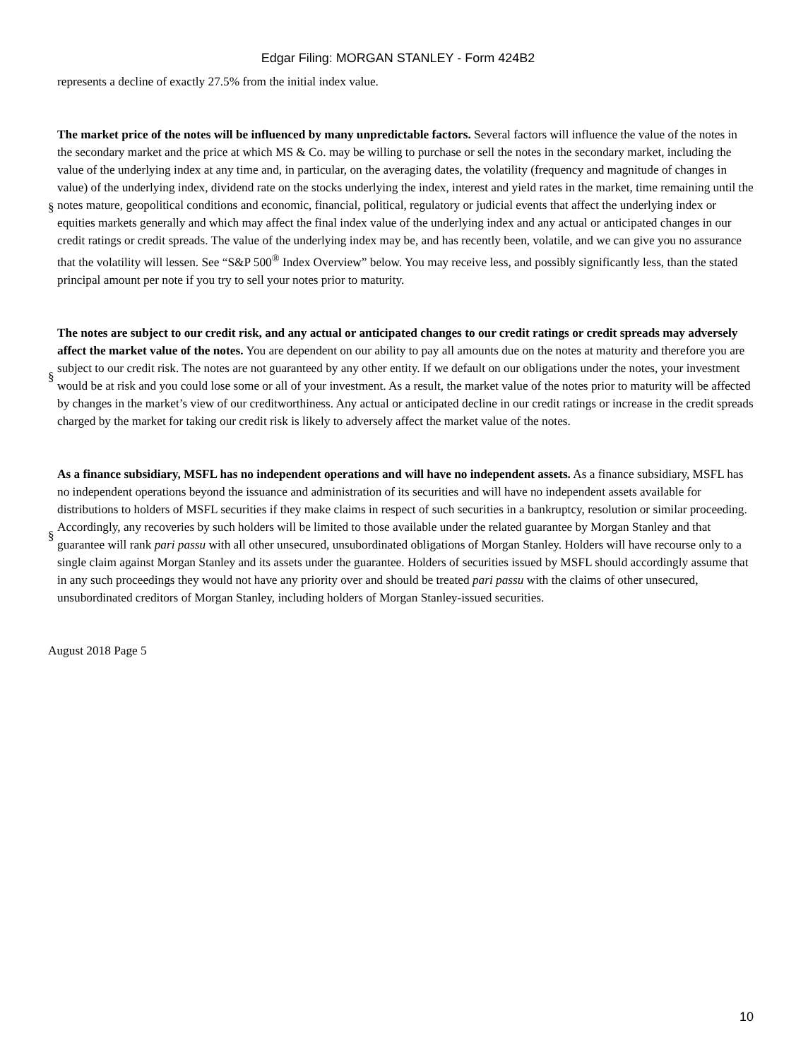Edgar Filing: MORGAN STANLEY - Form 424B2
represents a decline of exactly 27.5% from the initial index value.
§ The market price of the notes will be influenced by many unpredictable factors. Several factors will influence the value of the notes in the secondary market and the price at which MS & Co. may be willing to purchase or sell the notes in the secondary market, including the value of the underlying index at any time and, in particular, on the averaging dates, the volatility (frequency and magnitude of changes in value) of the underlying index, dividend rate on the stocks underlying the index, interest and yield rates in the market, time remaining until the notes mature, geopolitical conditions and economic, financial, political, regulatory or judicial events that affect the underlying index or equities markets generally and which may affect the final index value of the underlying index and any actual or anticipated changes in our credit ratings or credit spreads. The value of the underlying index may be, and has recently been, volatile, and we can give you no assurance that the volatility will lessen. See “S&P 500<sup>®</sup> Index Overview” below. You may receive less, and possibly significantly less, than the stated principal amount per note if you try to sell your notes prior to maturity.
§ The notes are subject to our credit risk, and any actual or anticipated changes to our credit ratings or credit spreads may adversely affect the market value of the notes. You are dependent on our ability to pay all amounts due on the notes at maturity and therefore you are subject to our credit risk. The notes are not guaranteed by any other entity. If we default on our obligations under the notes, your investment would be at risk and you could lose some or all of your investment. As a result, the market value of the notes prior to maturity will be affected by changes in the market’s view of our creditworthiness. Any actual or anticipated decline in our credit ratings or increase in the credit spreads charged by the market for taking our credit risk is likely to adversely affect the market value of the notes.
§ As a finance subsidiary, MSFL has no independent operations and will have no independent assets. As a finance subsidiary, MSFL has no independent operations beyond the issuance and administration of its securities and will have no independent assets available for distributions to holders of MSFL securities if they make claims in respect of such securities in a bankruptcy, resolution or similar proceeding. Accordingly, any recoveries by such holders will be limited to those available under the related guarantee by Morgan Stanley and that guarantee will rank pari passu with all other unsecured, unsubordinated obligations of Morgan Stanley. Holders will have recourse only to a single claim against Morgan Stanley and its assets under the guarantee. Holders of securities issued by MSFL should accordingly assume that in any such proceedings they would not have any priority over and should be treated pari passu with the claims of other unsecured, unsubordinated creditors of Morgan Stanley, including holders of Morgan Stanley-issued securities.
August 2018 Page 5
10